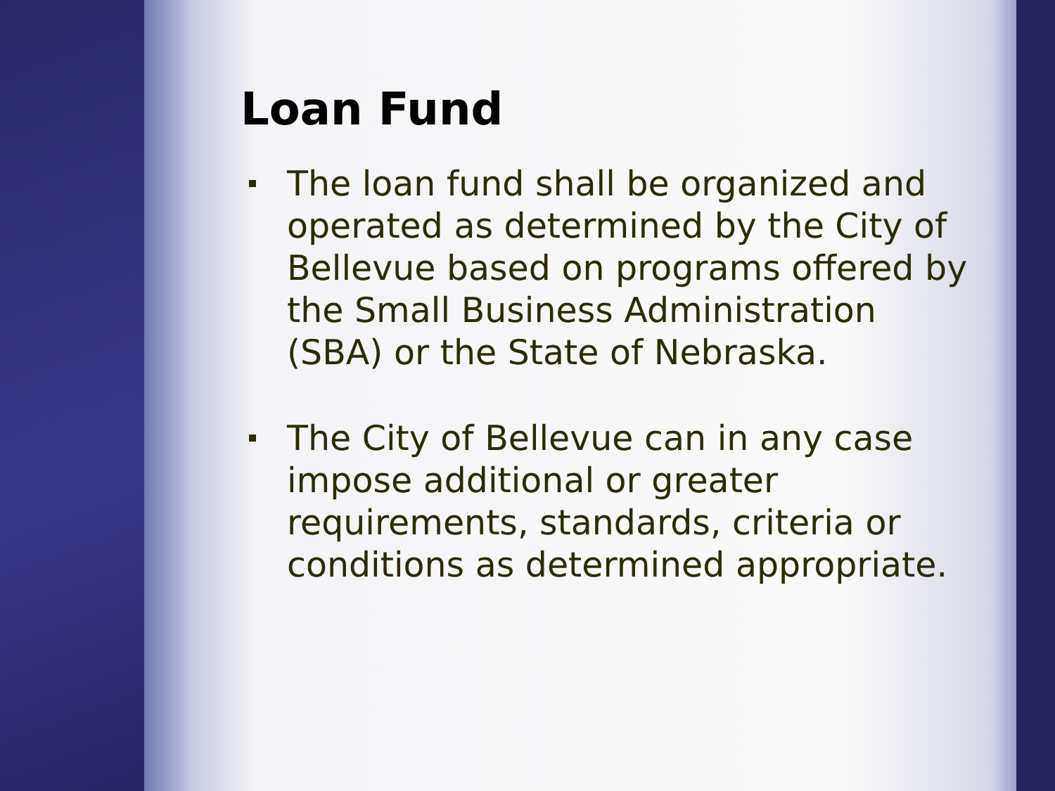Loan Fund
The loan fund shall be organized and operated as determined by the City of Bellevue based on programs offered by the Small Business Administration (SBA) or the State of Nebraska.
The City of Bellevue can in any case impose additional or greater requirements, standards, criteria or conditions as determined appropriate.